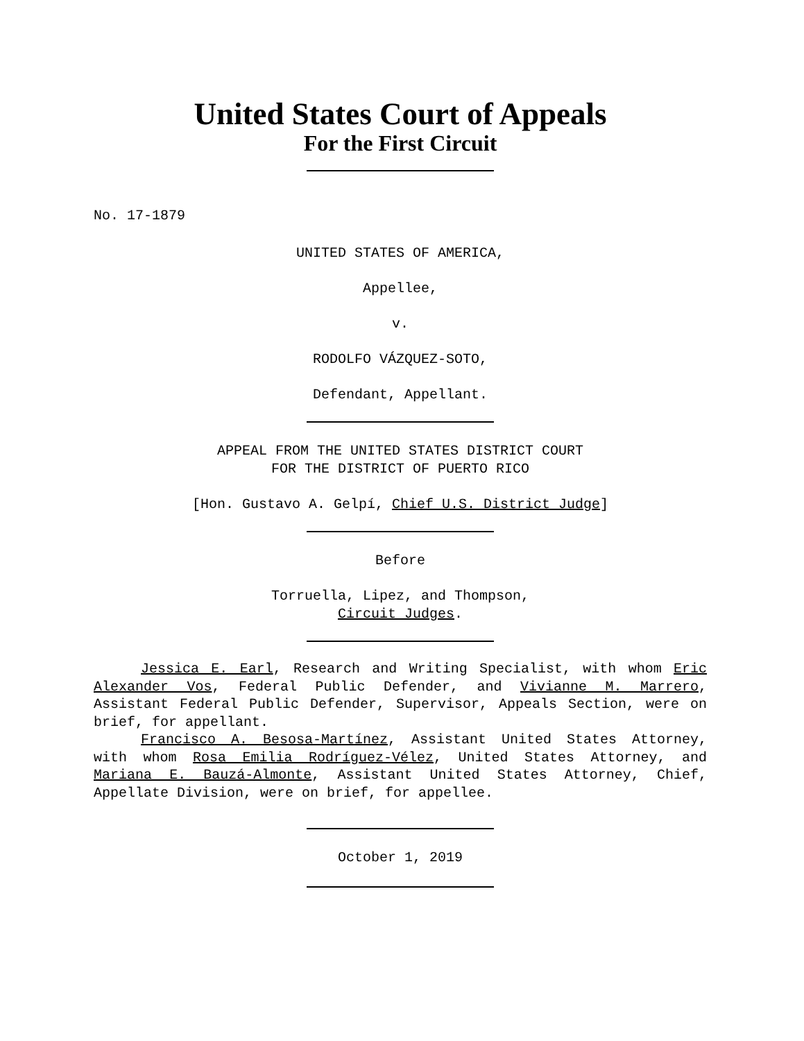United States Court of Appeals
For the First Circuit
No. 17-1879
UNITED STATES OF AMERICA,
Appellee,
v.
RODOLFO VÁZQUEZ-SOTO,
Defendant, Appellant.
APPEAL FROM THE UNITED STATES DISTRICT COURT
FOR THE DISTRICT OF PUERTO RICO
[Hon. Gustavo A. Gelpí, Chief U.S. District Judge]
Before
Torruella, Lipez, and Thompson,
Circuit Judges.
Jessica E. Earl, Research and Writing Specialist, with whom Eric Alexander Vos, Federal Public Defender, and Vivianne M. Marrero, Assistant Federal Public Defender, Supervisor, Appeals Section, were on brief, for appellant.
Francisco A. Besosa-Martínez, Assistant United States Attorney, with whom Rosa Emilia Rodríguez-Vélez, United States Attorney, and Mariana E. Bauzá-Almonte, Assistant United States Attorney, Chief, Appellate Division, were on brief, for appellee.
October 1, 2019